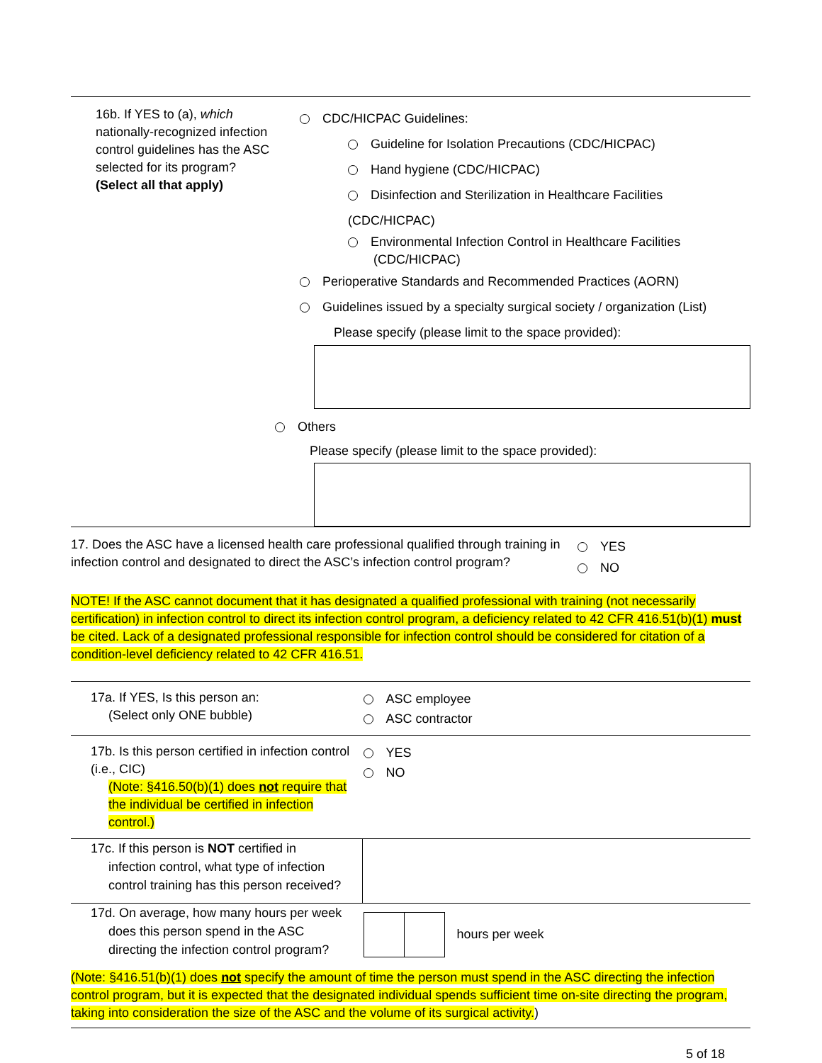16b. If YES to (a), which nationally-recognized infection control guidelines has the ASC selected for its program?
(Select all that apply)
CDC/HICPAC Guidelines:
Guideline for Isolation Precautions (CDC/HICPAC)
Hand hygiene (CDC/HICPAC)
Disinfection and Sterilization in Healthcare Facilities (CDC/HICPAC)
Environmental Infection Control in Healthcare Facilities
(CDC/HICPAC)
Perioperative Standards and Recommended Practices (AORN)
Guidelines issued by a specialty surgical society / organization (List)
Please specify (please limit to the space provided):
Others
Please specify (please limit to the space provided):
17. Does the ASC have a licensed health care professional qualified through training in infection control and designated to direct the ASC’s infection control program?
YES
NO
NOTE! If the ASC cannot document that it has designated a qualified professional with training (not necessarily certification) in infection control to direct its infection control program, a deficiency related to 42 CFR 416.51(b)(1) must be cited. Lack of a designated professional responsible for infection control should be considered for citation of a condition-level deficiency related to 42 CFR 416.51.
| 17a. If YES, Is this person an: (Select only ONE bubble) | ASC employee ASC contractor |
| 17b. Is this person certified in infection control (i.e., CIC) (Note: §416.50(b)(1) does not require that the individual be certified in infection control.) | YES NO |
| 17c. If this person is NOT certified in infection control, what type of infection control training has this person received? | |
| 17d. On average, how many hours per week does this person spend in the ASC directing the infection control program? | hours per week |
(Note: §416.51(b)(1) does not specify the amount of time the person must spend in the ASC directing the infection control program, but it is expected that the designated individual spends sufficient time on-site directing the program, taking into consideration the size of the ASC and the volume of its surgical activity.)
5 of 18